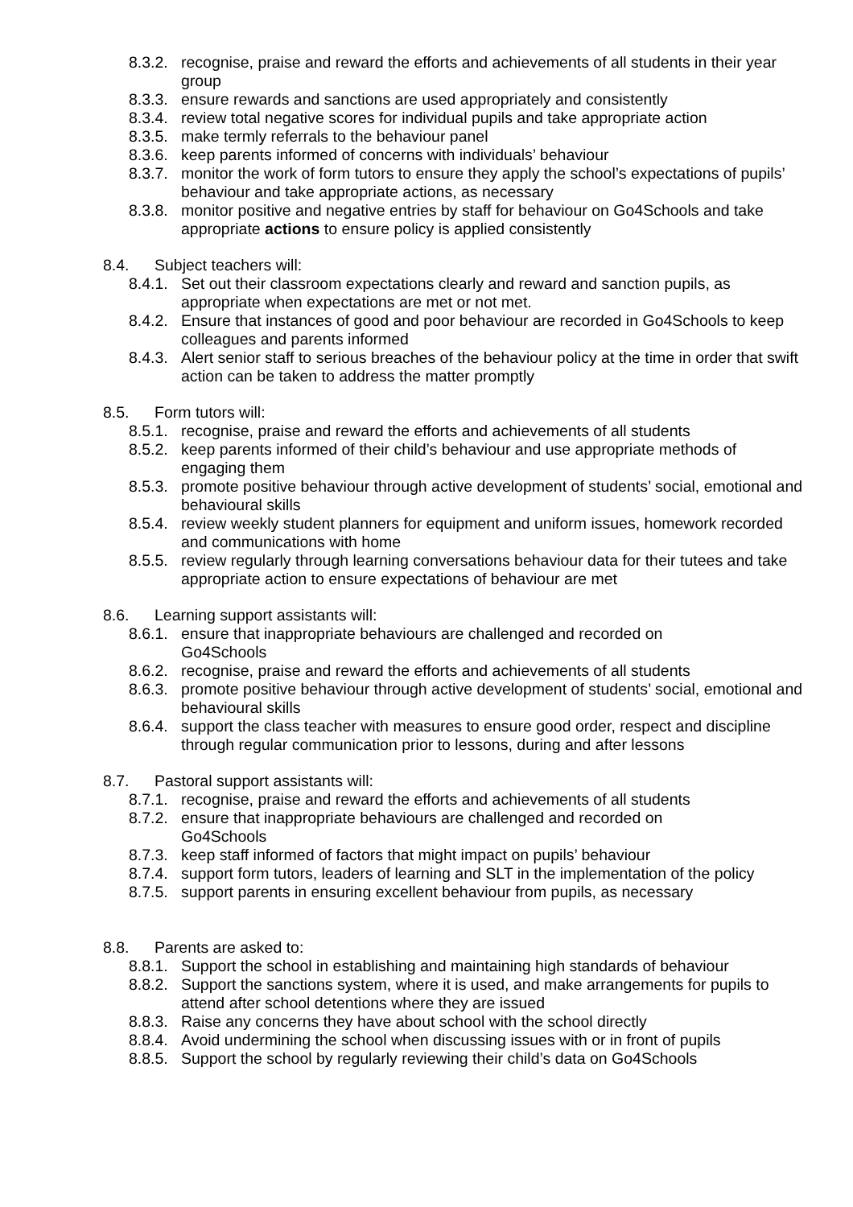8.3.2. recognise, praise and reward the efforts and achievements of all students in their year group
8.3.3. ensure rewards and sanctions are used appropriately and consistently
8.3.4. review total negative scores for individual pupils and take appropriate action
8.3.5. make termly referrals to the behaviour panel
8.3.6. keep parents informed of concerns with individuals’ behaviour
8.3.7. monitor the work of form tutors to ensure they apply the school’s expectations of pupils’ behaviour and take appropriate actions, as necessary
8.3.8. monitor positive and negative entries by staff for behaviour on Go4Schools and take appropriate actions to ensure policy is applied consistently
8.4. Subject teachers will:
8.4.1. Set out their classroom expectations clearly and reward and sanction pupils, as appropriate when expectations are met or not met.
8.4.2. Ensure that instances of good and poor behaviour are recorded in Go4Schools to keep colleagues and parents informed
8.4.3. Alert senior staff to serious breaches of the behaviour policy at the time in order that swift action can be taken to address the matter promptly
8.5. Form tutors will:
8.5.1. recognise, praise and reward the efforts and achievements of all students
8.5.2. keep parents informed of their child’s behaviour and use appropriate methods of engaging them
8.5.3. promote positive behaviour through active development of students’ social, emotional and behavioural skills
8.5.4. review weekly student planners for equipment and uniform issues, homework recorded and communications with home
8.5.5. review regularly through learning conversations behaviour data for their tutees and take appropriate action to ensure expectations of behaviour are met
8.6. Learning support assistants will:
8.6.1. ensure that inappropriate behaviours are challenged and recorded on
Go4Schools
8.6.2. recognise, praise and reward the efforts and achievements of all students
8.6.3. promote positive behaviour through active development of students’ social, emotional and behavioural skills
8.6.4. support the class teacher with measures to ensure good order, respect and discipline through regular communication prior to lessons, during and after lessons
8.7. Pastoral support assistants will:
8.7.1. recognise, praise and reward the efforts and achievements of all students
8.7.2. ensure that inappropriate behaviours are challenged and recorded on
Go4Schools
8.7.3. keep staff informed of factors that might impact on pupils’ behaviour
8.7.4. support form tutors, leaders of learning and SLT in the implementation of the policy
8.7.5. support parents in ensuring excellent behaviour from pupils, as necessary
8.8. Parents are asked to:
8.8.1. Support the school in establishing and maintaining high standards of behaviour
8.8.2. Support the sanctions system, where it is used, and make arrangements for pupils to attend after school detentions where they are issued
8.8.3. Raise any concerns they have about school with the school directly
8.8.4. Avoid undermining the school when discussing issues with or in front of pupils
8.8.5. Support the school by regularly reviewing their child’s data on Go4Schools